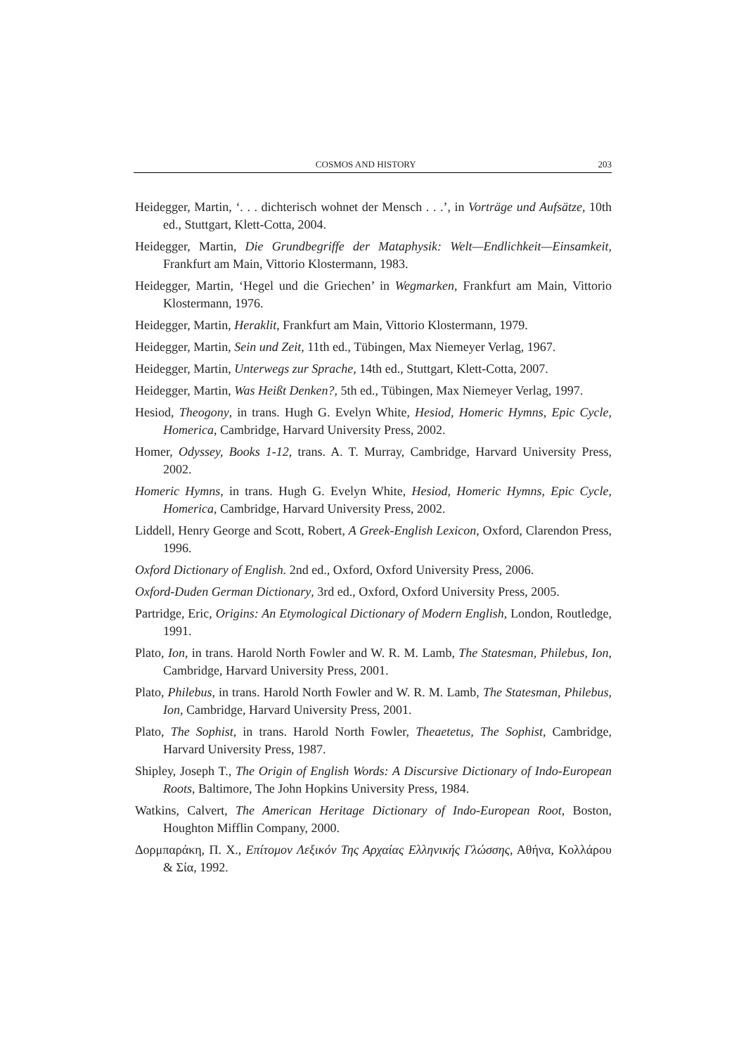COSMOS AND HISTORY 203
Heidegger, Martin, ‘. . . dichterisch wohnet der Mensch . . .’, in Vorträge und Aufsätze, 10th ed., Stuttgart, Klett-Cotta, 2004.
Heidegger, Martin, Die Grundbegriffe der Mataphysik: Welt—Endlichkeit—Einsamkeit, Frankfurt am Main, Vittorio Klostermann, 1983.
Heidegger, Martin, ‘Hegel und die Griechen’ in Wegmarken, Frankfurt am Main, Vittorio Klostermann, 1976.
Heidegger, Martin, Heraklit, Frankfurt am Main, Vittorio Klostermann, 1979.
Heidegger, Martin, Sein und Zeit, 11th ed., Tübingen, Max Niemeyer Verlag, 1967.
Heidegger, Martin, Unterwegs zur Sprache, 14th ed., Stuttgart, Klett-Cotta, 2007.
Heidegger, Martin, Was Heißt Denken?, 5th ed., Tübingen, Max Niemeyer Verlag, 1997.
Hesiod, Theogony, in trans. Hugh G. Evelyn White, Hesiod, Homeric Hymns, Epic Cycle, Homerica, Cambridge, Harvard University Press, 2002.
Homer, Odyssey, Books 1-12, trans. A. T. Murray, Cambridge, Harvard University Press, 2002.
Homeric Hymns, in trans. Hugh G. Evelyn White, Hesiod, Homeric Hymns, Epic Cycle, Homerica, Cambridge, Harvard University Press, 2002.
Liddell, Henry George and Scott, Robert, A Greek-English Lexicon, Oxford, Clarendon Press, 1996.
Oxford Dictionary of English. 2nd ed., Oxford, Oxford University Press, 2006.
Oxford-Duden German Dictionary, 3rd ed., Oxford, Oxford University Press, 2005.
Partridge, Eric, Origins: An Etymological Dictionary of Modern English, London, Routledge, 1991.
Plato, Ion, in trans. Harold North Fowler and W. R. M. Lamb, The Statesman, Philebus, Ion, Cambridge, Harvard University Press, 2001.
Plato, Philebus, in trans. Harold North Fowler and W. R. M. Lamb, The Statesman, Philebus, Ion, Cambridge, Harvard University Press, 2001.
Plato, The Sophist, in trans. Harold North Fowler, Theaetetus, The Sophist, Cambridge, Harvard University Press, 1987.
Shipley, Joseph T., The Origin of English Words: A Discursive Dictionary of Indo-European Roots, Baltimore, The John Hopkins University Press, 1984.
Watkins, Calvert, The American Heritage Dictionary of Indo-European Root, Boston, Houghton Mifflin Company, 2000.
Δορμπαράκη, Π. Χ., Επίτομον Λεξικόν Της Αρχαίας Ελληνικής Γλώσσης, Αθήνα, Κολλάρου & Σία, 1992.